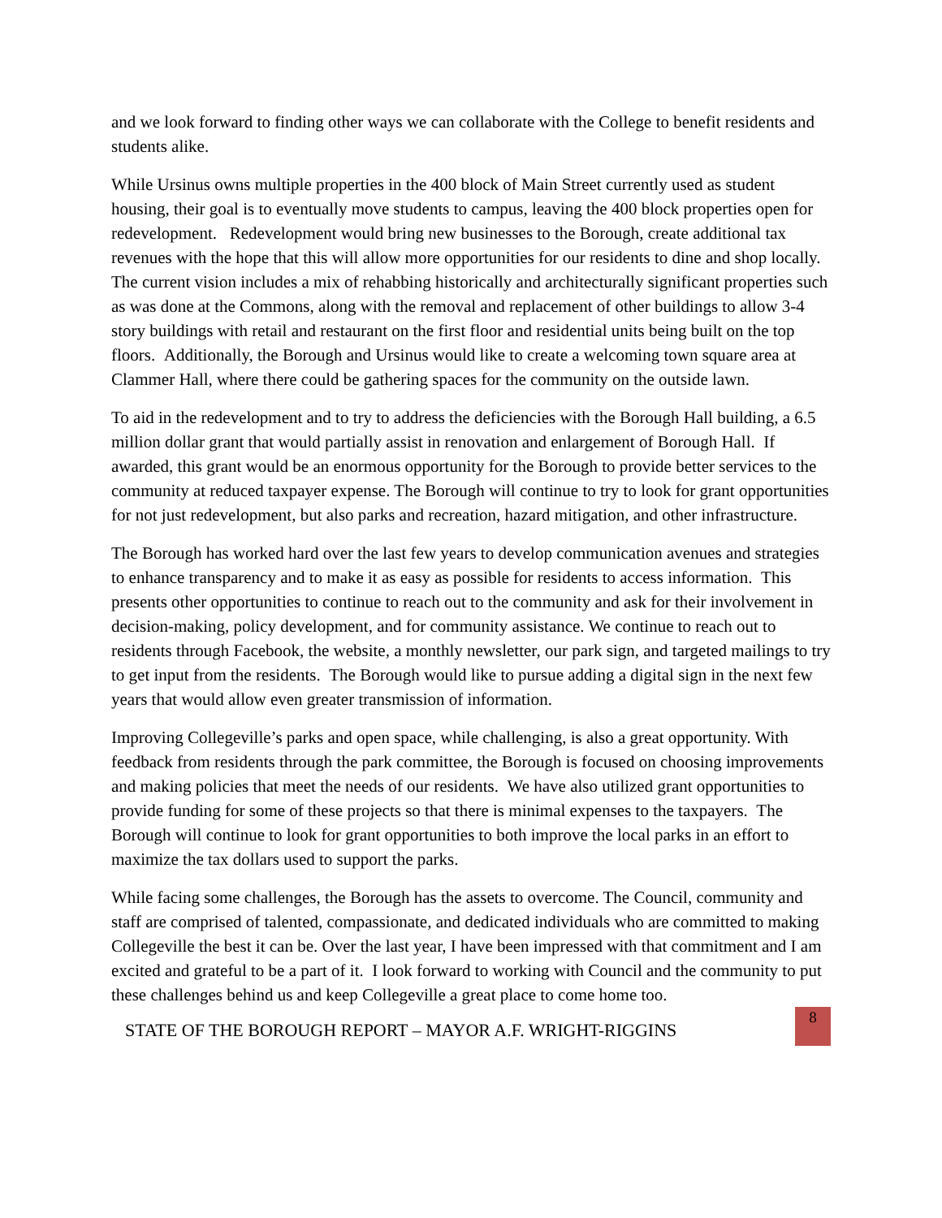and we look forward to finding other ways we can collaborate with the College to benefit residents and students alike.
While Ursinus owns multiple properties in the 400 block of Main Street currently used as student housing, their goal is to eventually move students to campus, leaving the 400 block properties open for redevelopment. Redevelopment would bring new businesses to the Borough, create additional tax revenues with the hope that this will allow more opportunities for our residents to dine and shop locally. The current vision includes a mix of rehabbing historically and architecturally significant properties such as was done at the Commons, along with the removal and replacement of other buildings to allow 3-4 story buildings with retail and restaurant on the first floor and residential units being built on the top floors. Additionally, the Borough and Ursinus would like to create a welcoming town square area at Clammer Hall, where there could be gathering spaces for the community on the outside lawn.
To aid in the redevelopment and to try to address the deficiencies with the Borough Hall building, a 6.5 million dollar grant that would partially assist in renovation and enlargement of Borough Hall. If awarded, this grant would be an enormous opportunity for the Borough to provide better services to the community at reduced taxpayer expense. The Borough will continue to try to look for grant opportunities for not just redevelopment, but also parks and recreation, hazard mitigation, and other infrastructure.
The Borough has worked hard over the last few years to develop communication avenues and strategies to enhance transparency and to make it as easy as possible for residents to access information. This presents other opportunities to continue to reach out to the community and ask for their involvement in decision-making, policy development, and for community assistance. We continue to reach out to residents through Facebook, the website, a monthly newsletter, our park sign, and targeted mailings to try to get input from the residents. The Borough would like to pursue adding a digital sign in the next few years that would allow even greater transmission of information.
Improving Collegeville’s parks and open space, while challenging, is also a great opportunity. With feedback from residents through the park committee, the Borough is focused on choosing improvements and making policies that meet the needs of our residents. We have also utilized grant opportunities to provide funding for some of these projects so that there is minimal expenses to the taxpayers. The Borough will continue to look for grant opportunities to both improve the local parks in an effort to maximize the tax dollars used to support the parks.
While facing some challenges, the Borough has the assets to overcome. The Council, community and staff are comprised of talented, compassionate, and dedicated individuals who are committed to making Collegeville the best it can be. Over the last year, I have been impressed with that commitment and I am excited and grateful to be a part of it. I look forward to working with Council and the community to put these challenges behind us and keep Collegeville a great place to come home too.
STATE OF THE BOROUGH REPORT – MAYOR A.F. WRIGHT-RIGGINS
8